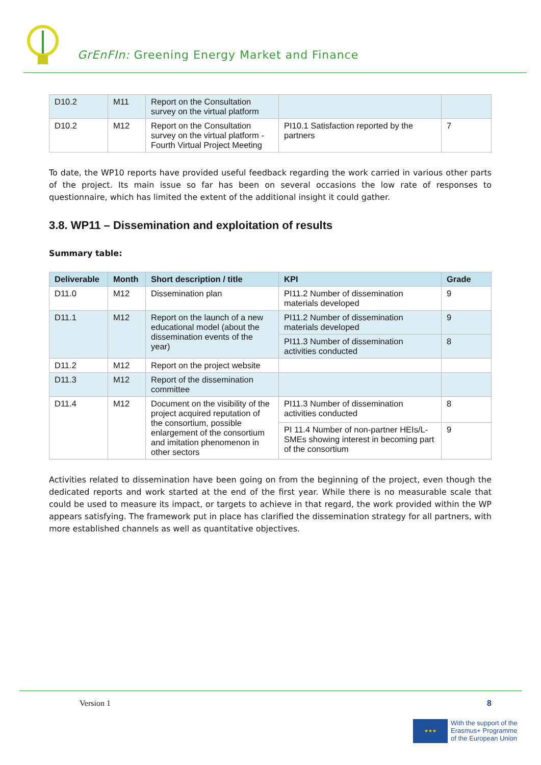GrEnFIn: Greening Energy Market and Finance
| D10.2 | M11 | Report on the Consultation survey on the virtual platform | | |
| D10.2 | M12 | Report on the Consultation survey on the virtual platform - Fourth Virtual Project Meeting | PI10.1 Satisfaction reported by the partners | 7 |
To date, the WP10 reports have provided useful feedback regarding the work carried in various other parts of the project. Its main issue so far has been on several occasions the low rate of responses to questionnaire, which has limited the extent of the additional insight it could gather.
3.8. WP11 – Dissemination and exploitation of results
Summary table:
| Deliverable | Month | Short description / title | KPI | Grade |
| --- | --- | --- | --- | --- |
| D11.0 | M12 | Dissemination plan | PI11.2 Number of dissemination materials developed | 9 |
| D11.1 | M12 | Report on the launch of a new educational model (about the dissemination events of the year) | PI11.2 Number of dissemination materials developed | 9 |
| | | | PI11.3 Number of dissemination activities conducted | 8 |
| D11.2 | M12 | Report on the project website | | |
| D11.3 | M12 | Report of the dissemination committee | | |
| D11.4 | M12 | Document on the visibility of the project acquired reputation of the consortium, possible enlargement of the consortium and imitation phenomenon in other sectors | PI11.3 Number of dissemination activities conducted | 8 |
| | | | PI 11.4 Number of non-partner HEIs/L-SMEs showing interest in becoming part of the consortium | 9 |
Activities related to dissemination have been going on from the beginning of the project, even though the dedicated reports and work started at the end of the first year. While there is no measurable scale that could be used to measure its impact, or targets to achieve in that regard, the work provided within the WP appears satisfying. The framework put in place has clarified the dissemination strategy for all partners, with more established channels as well as quantitative objectives.
Version 1 8
★★★
With the support of the
Erasmus+ Programme
of the European Union